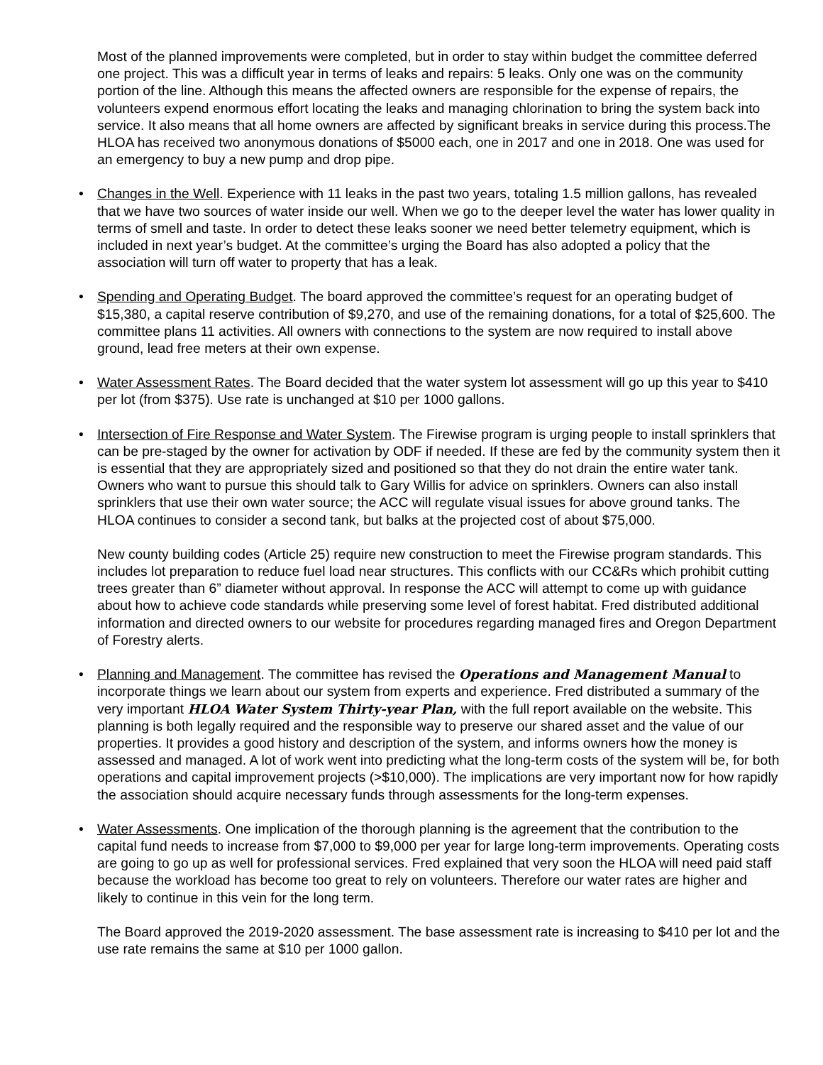Most of the planned improvements were completed, but in order to stay within budget the committee deferred one project. This was a difficult year in terms of leaks and repairs: 5 leaks. Only one was on the community portion of the line. Although this means the affected owners are responsible for the expense of repairs, the volunteers expend enormous effort locating the leaks and managing chlorination to bring the system back into service. It also means that all home owners are affected by significant breaks in service during this process.The HLOA has received two anonymous donations of $5000 each, one in 2017 and one in 2018. One was used for an emergency to buy a new pump and drop pipe.
• Changes in the Well. Experience with 11 leaks in the past two years, totaling 1.5 million gallons, has revealed that we have two sources of water inside our well. When we go to the deeper level the water has lower quality in terms of smell and taste. In order to detect these leaks sooner we need better telemetry equipment, which is included in next year’s budget. At the committee’s urging the Board has also adopted a policy that the association will turn off water to property that has a leak.
• Spending and Operating Budget. The board approved the committee’s request for an operating budget of $15,380, a capital reserve contribution of $9,270, and use of the remaining donations, for a total of $25,600. The committee plans 11 activities. All owners with connections to the system are now required to install above ground, lead free meters at their own expense.
• Water Assessment Rates. The Board decided that the water system lot assessment will go up this year to $410 per lot (from $375). Use rate is unchanged at $10 per 1000 gallons.
• Intersection of Fire Response and Water System. The Firewise program is urging people to install sprinklers that can be pre-staged by the owner for activation by ODF if needed. If these are fed by the community system then it is essential that they are appropriately sized and positioned so that they do not drain the entire water tank. Owners who want to pursue this should talk to Gary Willis for advice on sprinklers. Owners can also install sprinklers that use their own water source; the ACC will regulate visual issues for above ground tanks. The HLOA continues to consider a second tank, but balks at the projected cost of about $75,000.
New county building codes (Article 25) require new construction to meet the Firewise program standards. This includes lot preparation to reduce fuel load near structures. This conflicts with our CC&Rs which prohibit cutting trees greater than 6” diameter without approval. In response the ACC will attempt to come up with guidance about how to achieve code standards while preserving some level of forest habitat. Fred distributed additional information and directed owners to our website for procedures regarding managed fires and Oregon Department of Forestry alerts.
• Planning and Management. The committee has revised the Operations and Management Manual to incorporate things we learn about our system from experts and experience. Fred distributed a summary of the very important HLOA Water System Thirty-year Plan, with the full report available on the website. This planning is both legally required and the responsible way to preserve our shared asset and the value of our properties. It provides a good history and description of the system, and informs owners how the money is assessed and managed. A lot of work went into predicting what the long-term costs of the system will be, for both operations and capital improvement projects (>$10,000). The implications are very important now for how rapidly the association should acquire necessary funds through assessments for the long-term expenses.
• Water Assessments. One implication of the thorough planning is the agreement that the contribution to the capital fund needs to increase from $7,000 to $9,000 per year for large long-term improvements. Operating costs are going to go up as well for professional services. Fred explained that very soon the HLOA will need paid staff because the workload has become too great to rely on volunteers. Therefore our water rates are higher and likely to continue in this vein for the long term.
The Board approved the 2019-2020 assessment. The base assessment rate is increasing to $410 per lot and the use rate remains the same at $10 per 1000 gallon.